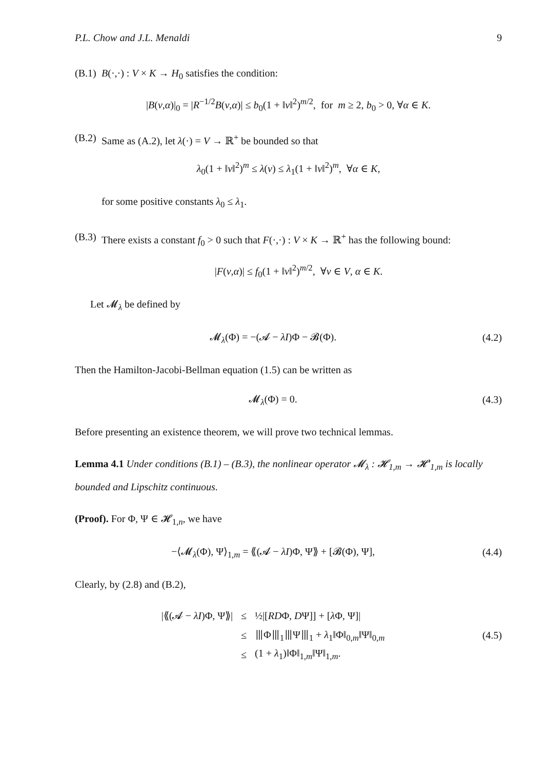P.L. Chow and J.L. Menaldi 9
(B.1) B(·,·) : V × K → H<sub>0</sub> satisfies the condition:
|B(v,α)|<sub>0</sub> = |R<sup>−1/2</sup>B(v,α)| ≤ b<sub>0</sub>(1 + ‖v‖<sup>2</sup>)<sup>m/2</sup>, for m ≥ 2, b<sub>0</sub> > 0, ∀α ∈ K.
(B.2) Same as (A.2), let λ(·) = V → ℝ<sup>+</sup> be bounded so that
λ<sub>0</sub>(1 + ‖v‖<sup>2</sup>)<sup>m</sup> ≤ λ(v) ≤ λ<sub>1</sub>(1 + ‖v‖<sup>2</sup>)<sup>m</sup>, ∀α ∈ K,
for some positive constants λ<sub>0</sub> ≤ λ<sub>1</sub>.
(B.3) There exists a constant f<sub>0</sub> > 0 such that F(·,·) : V × K → ℝ<sup>+</sup> has the following bound:
|F(v,α)| ≤ f<sub>0</sub>(1 + ‖v‖<sup>2</sup>)<sup>m/2</sup>, ∀v ∈ V, α ∈ K.
Let 𝓜<sub>λ</sub> be defined by
𝓜<sub>λ</sub>(Φ) = −(𝓐 − λI)Φ − 𝓑(Φ). (4.2)
Then the Hamilton-Jacobi-Bellman equation (1.5) can be written as
𝓜<sub>λ</sub>(Φ) = 0. (4.3)
Before presenting an existence theorem, we will prove two technical lemmas.
Lemma 4.1 Under conditions (B.1) – (B.3), the nonlinear operator 𝓜<sub>λ</sub> : 𝓗<sub>1,m</sub> → 𝓗′<sub>1,m</sub> is locally bounded and Lipschitz continuous.
(Proof). For Φ, Ψ ∈ 𝓗<sub>1,n</sub>, we have
−⟨𝓜<sub>λ</sub>(Φ), Ψ⟩<sub>1,m</sub> = ⟪(𝓐 − λI)Φ, Ψ⟫ + [𝓑(Φ), Ψ],
(4.4)
Clearly, by (2.8) and (B.2),
| /⟪(𝓐 − λI )Φ, Ψ⟫/ | ≤ | ½/[ RD Φ, D Ψ]] + [ λ Φ, Ψ]/ |
| | ≤ | ⦀Φ⦀<sub>1</sub>⦀Ψ⦀<sub>1</sub> + λ<sub>1</sub>‖Φ‖<sub>0,m</sub>‖Ψ‖<sub>0,m</sub> |
| | ≤ | (1 + λ<sub>1</sub>)‖Φ‖<sub>1,m</sub>‖Ψ‖<sub>1,m</sub>. |
(4.5)